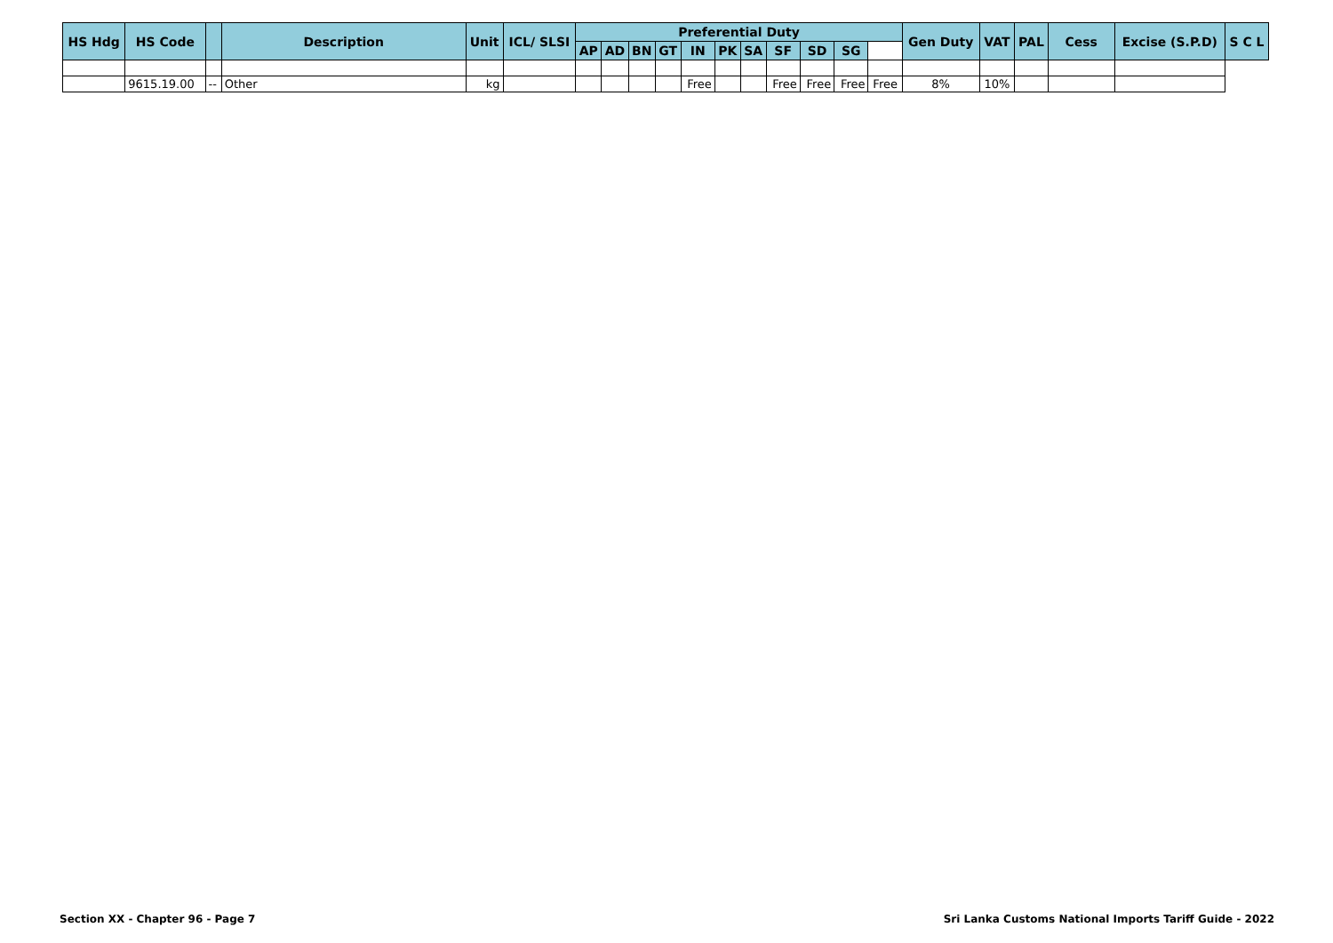| HS Hdg | HS Code | | Description | Unit | ICL/ SLSI | Preferential Duty | | | | | | | | | | | Gen Duty | VAT | PAL | Cess | Excise (S.P.D) | S C L |
| --- | --- | --- | --- | --- | --- | --- | --- | --- | --- | --- | --- | --- | --- | --- | --- | --- | --- | --- | --- | --- | --- | --- |
| | | | | | | AP | AD | BN | GT | IN | PK | SA | SF | SD | SG | | | | | | | |
| | 9615.19.00 | -- | Other | kg | | | | | | Free | | | Free | Free | Free | Free | 8% | 10% | | | | |
Section XX - Chapter 96 - Page 7 Sri Lanka Customs National Imports Tariff Guide - 2022